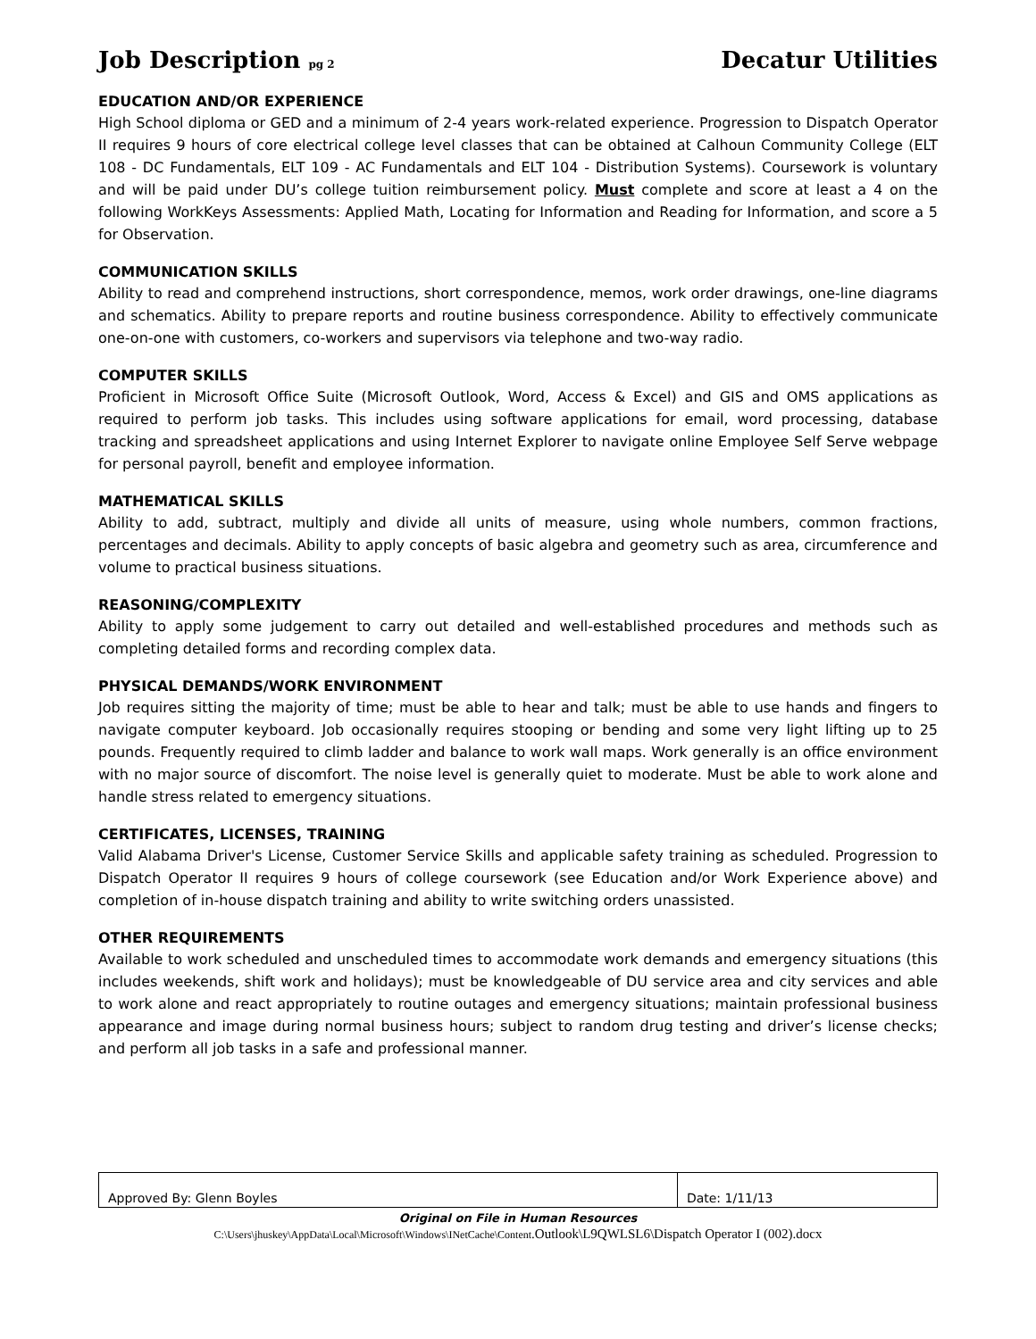Job Description pg 2
Decatur Utilities
EDUCATION AND/OR EXPERIENCE
High School diploma or GED and a minimum of 2-4 years work-related experience. Progression to Dispatch Operator II requires 9 hours of core electrical college level classes that can be obtained at Calhoun Community College (ELT 108 - DC Fundamentals, ELT 109 - AC Fundamentals and ELT 104 - Distribution Systems). Coursework is voluntary and will be paid under DU’s college tuition reimbursement policy. Must complete and score at least a 4 on the following WorkKeys Assessments: Applied Math, Locating for Information and Reading for Information, and score a 5 for Observation.
COMMUNICATION SKILLS
Ability to read and comprehend instructions, short correspondence, memos, work order drawings, one-line diagrams and schematics. Ability to prepare reports and routine business correspondence. Ability to effectively communicate one-on-one with customers, co-workers and supervisors via telephone and two-way radio.
COMPUTER SKILLS
Proficient in Microsoft Office Suite (Microsoft Outlook, Word, Access & Excel) and GIS and OMS applications as required to perform job tasks. This includes using software applications for email, word processing, database tracking and spreadsheet applications and using Internet Explorer to navigate online Employee Self Serve webpage for personal payroll, benefit and employee information.
MATHEMATICAL SKILLS
Ability to add, subtract, multiply and divide all units of measure, using whole numbers, common fractions, percentages and decimals. Ability to apply concepts of basic algebra and geometry such as area, circumference and volume to practical business situations.
REASONING/COMPLEXITY
Ability to apply some judgement to carry out detailed and well-established procedures and methods such as completing detailed forms and recording complex data.
PHYSICAL DEMANDS/WORK ENVIRONMENT
Job requires sitting the majority of time; must be able to hear and talk; must be able to use hands and fingers to navigate computer keyboard. Job occasionally requires stooping or bending and some very light lifting up to 25 pounds. Frequently required to climb ladder and balance to work wall maps. Work generally is an office environment with no major source of discomfort. The noise level is generally quiet to moderate. Must be able to work alone and handle stress related to emergency situations.
CERTIFICATES, LICENSES, TRAINING
Valid Alabama Driver's License, Customer Service Skills and applicable safety training as scheduled. Progression to Dispatch Operator II requires 9 hours of college coursework (see Education and/or Work Experience above) and completion of in-house dispatch training and ability to write switching orders unassisted.
OTHER REQUIREMENTS
Available to work scheduled and unscheduled times to accommodate work demands and emergency situations (this includes weekends, shift work and holidays); must be knowledgeable of DU service area and city services and able to work alone and react appropriately to routine outages and emergency situations; maintain professional business appearance and image during normal business hours; subject to random drug testing and driver’s license checks; and perform all job tasks in a safe and professional manner.
| Approved By: Glenn Boyles | Date: 1/11/13 |
Original on File in Human Resources
C:\Users\jhuskey\AppData\Local\Microsoft\Windows\INetCache\Content.Outlook\L9QWLSL6\Dispatch Operator I (002).docx